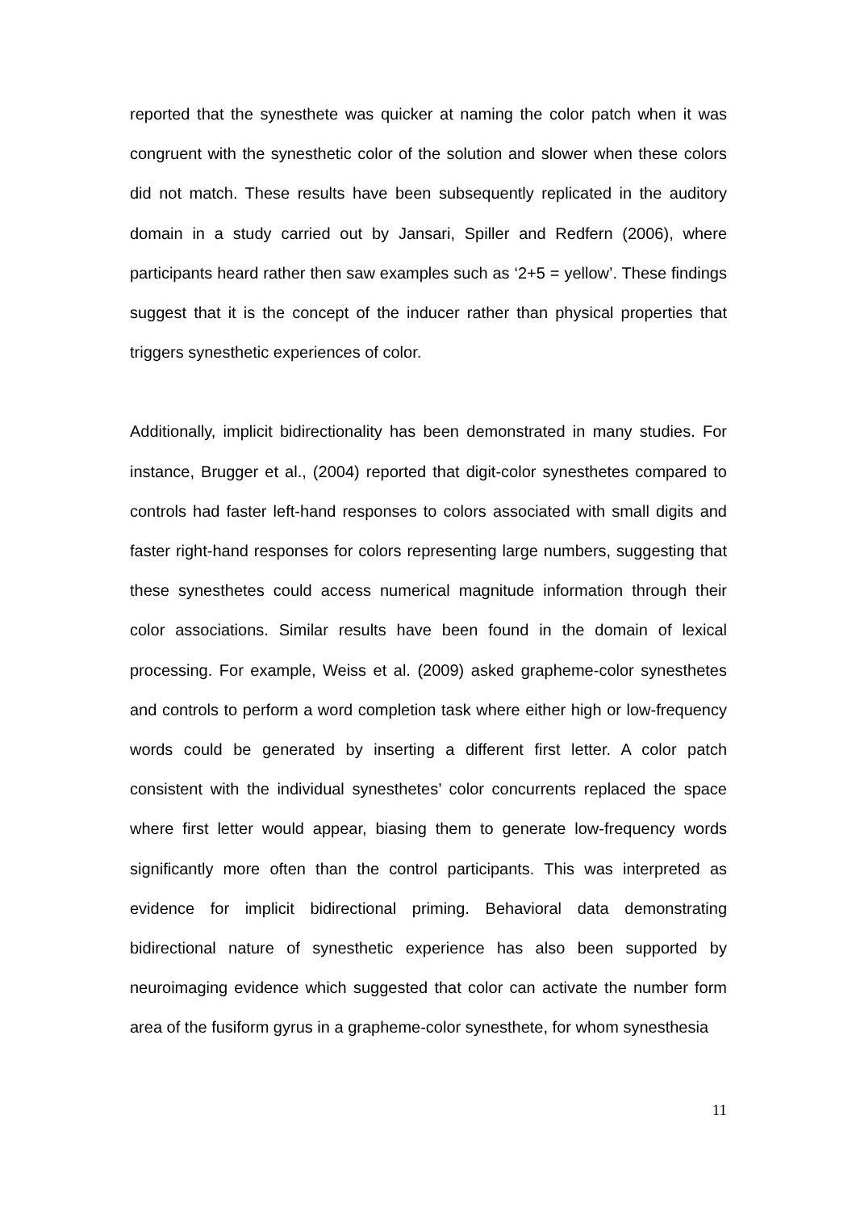reported that the synesthete was quicker at naming the color patch when it was congruent with the synesthetic color of the solution and slower when these colors did not match. These results have been subsequently replicated in the auditory domain in a study carried out by Jansari, Spiller and Redfern (2006), where participants heard rather then saw examples such as ‘2+5 = yellow’. These findings suggest that it is the concept of the inducer rather than physical properties that triggers synesthetic experiences of color.
Additionally, implicit bidirectionality has been demonstrated in many studies. For instance, Brugger et al., (2004) reported that digit-color synesthetes compared to controls had faster left-hand responses to colors associated with small digits and faster right-hand responses for colors representing large numbers, suggesting that these synesthetes could access numerical magnitude information through their color associations. Similar results have been found in the domain of lexical processing. For example, Weiss et al. (2009) asked grapheme-color synesthetes and controls to perform a word completion task where either high or low-frequency words could be generated by inserting a different first letter. A color patch consistent with the individual synesthetes’ color concurrents replaced the space where first letter would appear, biasing them to generate low-frequency words significantly more often than the control participants. This was interpreted as evidence for implicit bidirectional priming. Behavioral data demonstrating bidirectional nature of synesthetic experience has also been supported by neuroimaging evidence which suggested that color can activate the number form area of the fusiform gyrus in a grapheme-color synesthete, for whom synesthesia
11